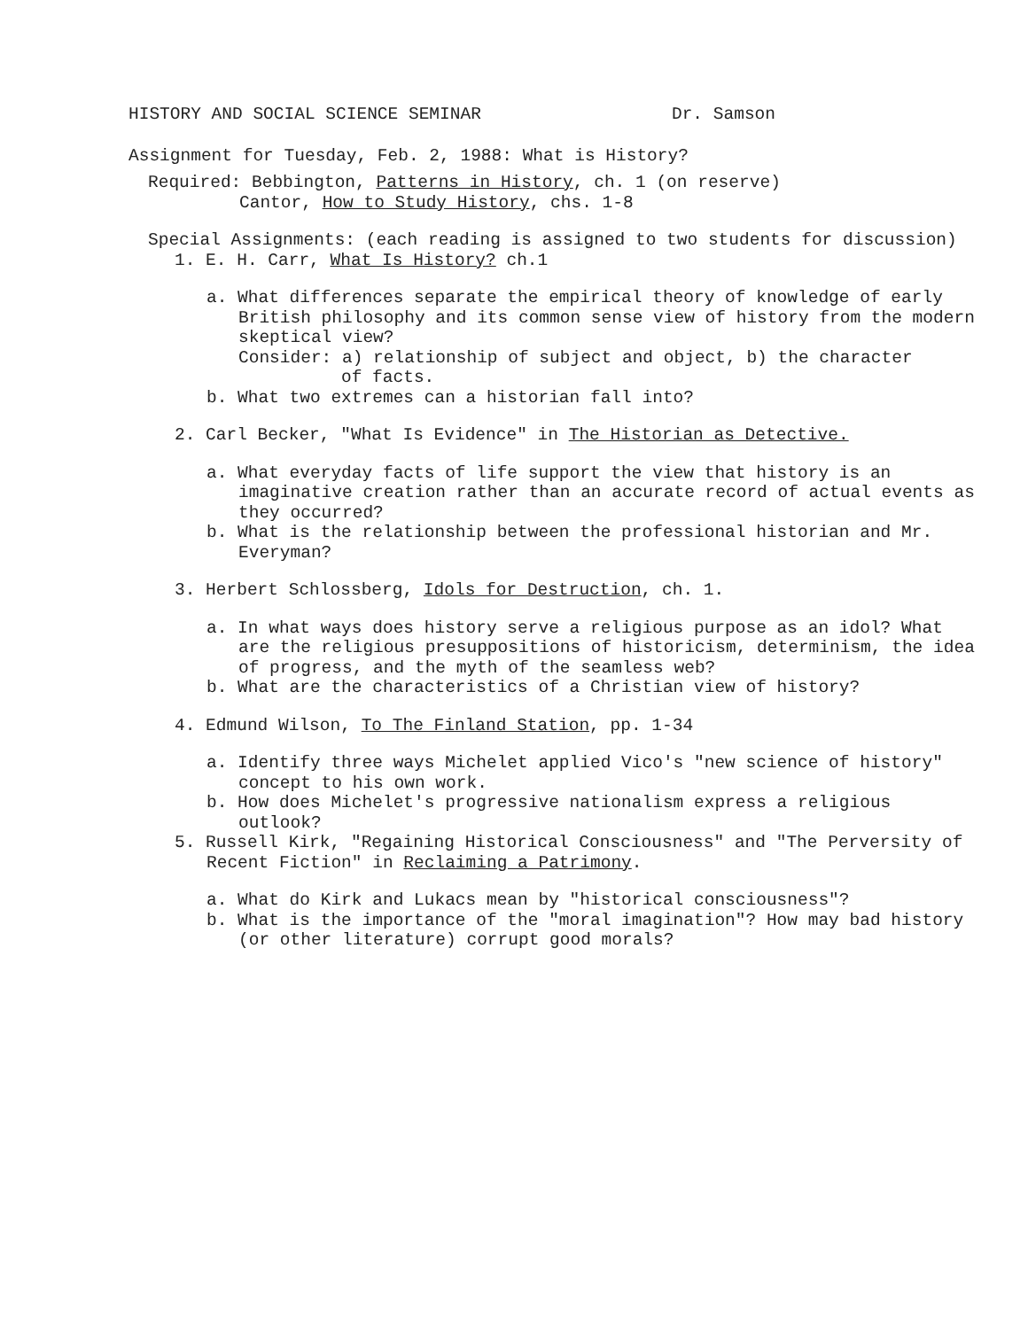HISTORY AND SOCIAL SCIENCE SEMINAR Dr. Samson
Assignment for Tuesday, Feb. 2, 1988: What is History?
Required: Bebbington, Patterns in History, ch. 1 (on reserve)
Cantor, How to Study History, chs. 1-8
Special Assignments: (each reading is assigned to two students for discussion)
1. E. H. Carr, What Is History? ch.1
a. What differences separate the empirical theory of knowledge of early British philosophy and its common sense view of history from the modern skeptical view?
Consider: a) relationship of subject and object, b) the character
of facts.
b. What two extremes can a historian fall into?
2. Carl Becker, "What Is Evidence" in The Historian as Detective.
a. What everyday facts of life support the view that history is an imaginative creation rather than an accurate record of actual events as they occurred?
b. What is the relationship between the professional historian and Mr. Everyman?
3. Herbert Schlossberg, Idols for Destruction, ch. 1.
a. In what ways does history serve a religious purpose as an idol? What are the religious presuppositions of historicism, determinism, the idea of progress, and the myth of the seamless web?
b. What are the characteristics of a Christian view of history?
4. Edmund Wilson, To The Finland Station, pp. 1-34
a. Identify three ways Michelet applied Vico's "new science of history" concept to his own work.
b. How does Michelet's progressive nationalism express a religious outlook?
5. Russell Kirk, "Regaining Historical Consciousness" and "The Perversity of Recent Fiction" in Reclaiming a Patrimony.
a. What do Kirk and Lukacs mean by "historical consciousness"?
b. What is the importance of the "moral imagination"? How may bad history (or other literature) corrupt good morals?